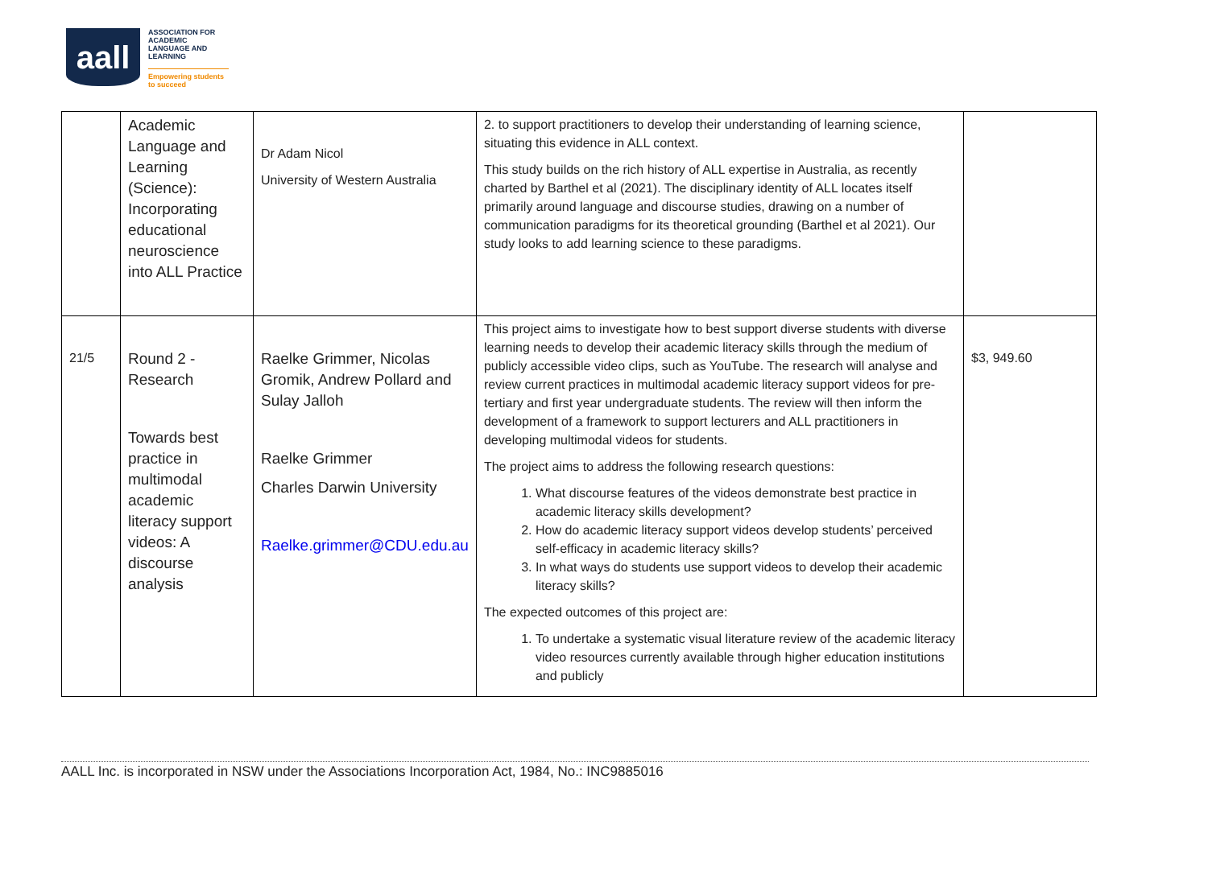aall
ASSOCIATION FOR
ACADEMIC
LANGUAGE AND
LEARNING
Empowering students
to succeed
| | Academic Language and Learning (Science): Incorporating educational neuroscience into ALL Practice | Dr Adam Nicol University of Western Australia | 2. to support practitioners to develop their understanding of learning science, situating this evidence in ALL context. This study builds on the rich history of ALL expertise in Australia, as recently charted by Barthel et al (2021). The disciplinary identity of ALL locates itself primarily around language and discourse studies, drawing on a number of communication paradigms for its theoretical grounding (Barthel et al 2021). Our study looks to add learning science to these paradigms. | |
| 21/5 | Round 2 - Research Towards best practice in multimodal academic literacy support videos: A discourse analysis | Raelke Grimmer, Nicolas Gromik, Andrew Pollard and Sulay Jalloh Raelke Grimmer Charles Darwin University Raelke.grimmer@CDU.edu.au | This project aims to investigate how to best support diverse students with diverse learning needs to develop their academic literacy skills through the medium of publicly accessible video clips, such as YouTube. The research will analyse and review current practices in multimodal academic literacy support videos for pre-tertiary and first year undergraduate students. The review will then inform the development of a framework to support lecturers and ALL practitioners in developing multimodal videos for students. The project aims to address the following research questions: 1. What discourse features of the videos demonstrate best practice in academic literacy skills development? 2. How do academic literacy support videos develop students’ perceived self-efficacy in academic literacy skills? 3. In what ways do students use support videos to develop their academic literacy skills? The expected outcomes of this project are: 1. To undertake a systematic visual literature review of the academic literacy video resources currently available through higher education institutions and publicly | $3, 949.60 |
AALL Inc. is incorporated in NSW under the Associations Incorporation Act, 1984, No.: INC9885016